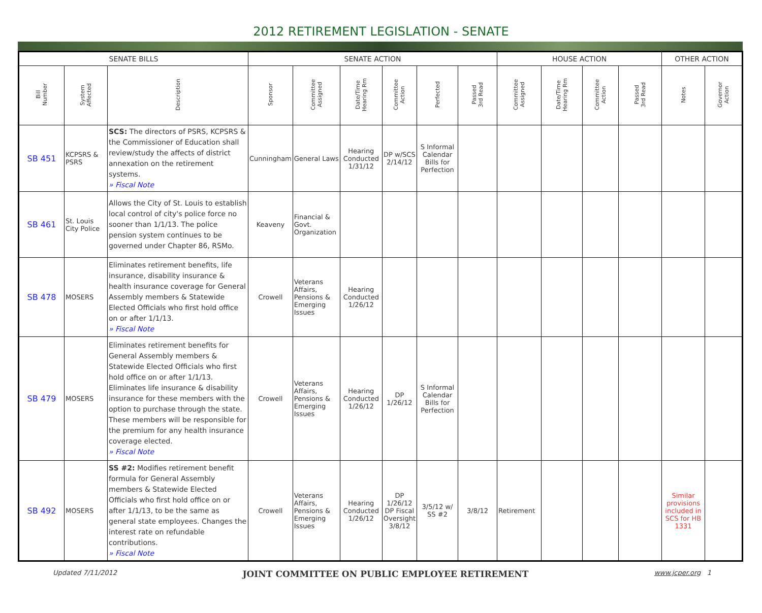2012 RETIREMENT LEGISLATION - SENATE
| SENATE BILLS | | | SENATE ACTION | | | | | | HOUSE ACTION | | | | OTHER ACTION | |
| --- | --- | --- | --- | --- | --- | --- | --- | --- | --- | --- | --- | --- | --- | --- |
| Bill Number | System Affected | Description | Sponsor | Committee Assigned | Date/Time Hearing Rm | Committee Action | Perfected | Passed 3rd Read | Committee Assigned | Date/Time Hearing Rm | Committee Action | Passed 3rd Read | Notes | Governor Action |
| SB 451 | KCPSRS & PSRS | SCS: The directors of PSRS, KCPSRS & the Commissioner of Education shall review/study the affects of district annexation on the retirement systems. » Fiscal Note | Cunningham | General Laws | Hearing Conducted 1/31/12 | DP w/SCS 2/14/12 | S Informal Calendar Bills for Perfection | | | | | | | |
| SB 461 | St. Louis City Police | Allows the City of St. Louis to establish local control of city's police force no sooner than 1/1/13. The police pension system continues to be governed under Chapter 86, RSMo. | Keaveny | Financial & Govt. Organization | | | | | | | | | | |
| SB 478 | MOSERS | Eliminates retirement benefits, life insurance, disability insurance & health insurance coverage for General Assembly members & Statewide Elected Officials who first hold office on or after 1/1/13. » Fiscal Note | Crowell | Veterans Affairs, Pensions & Emerging Issues | Hearing Conducted 1/26/12 | | | | | | | | | |
| SB 479 | MOSERS | Eliminates retirement benefits for General Assembly members & Statewide Elected Officials who first hold office on or after 1/1/13. Eliminates life insurance & disability insurance for these members with the option to purchase through the state. These members will be responsible for the premium for any health insurance coverage elected. » Fiscal Note | Crowell | Veterans Affairs, Pensions & Emerging Issues | Hearing Conducted 1/26/12 | DP 1/26/12 | S Informal Calendar Bills for Perfection | | | | | | | |
| SB 492 | MOSERS | SS #2: Modifies retirement benefit formula for General Assembly members & Statewide Elected Officials who first hold office on or after 1/1/13, to be the same as general state employees. Changes the interest rate on refundable contributions. » Fiscal Note | Crowell | Veterans Affairs, Pensions & Emerging Issues | Hearing Conducted 1/26/12 | DP 1/26/12 DP Fiscal Oversight 3/8/12 | 3/5/12 w/ SS #2 | 3/8/12 | Retirement | | | | Similar provisions included in SCS for HB 1331 | |
Updated 7/11/2012 JOINT COMMITTEE ON PUBLIC EMPLOYEE RETIREMENT www.jcper.org 1